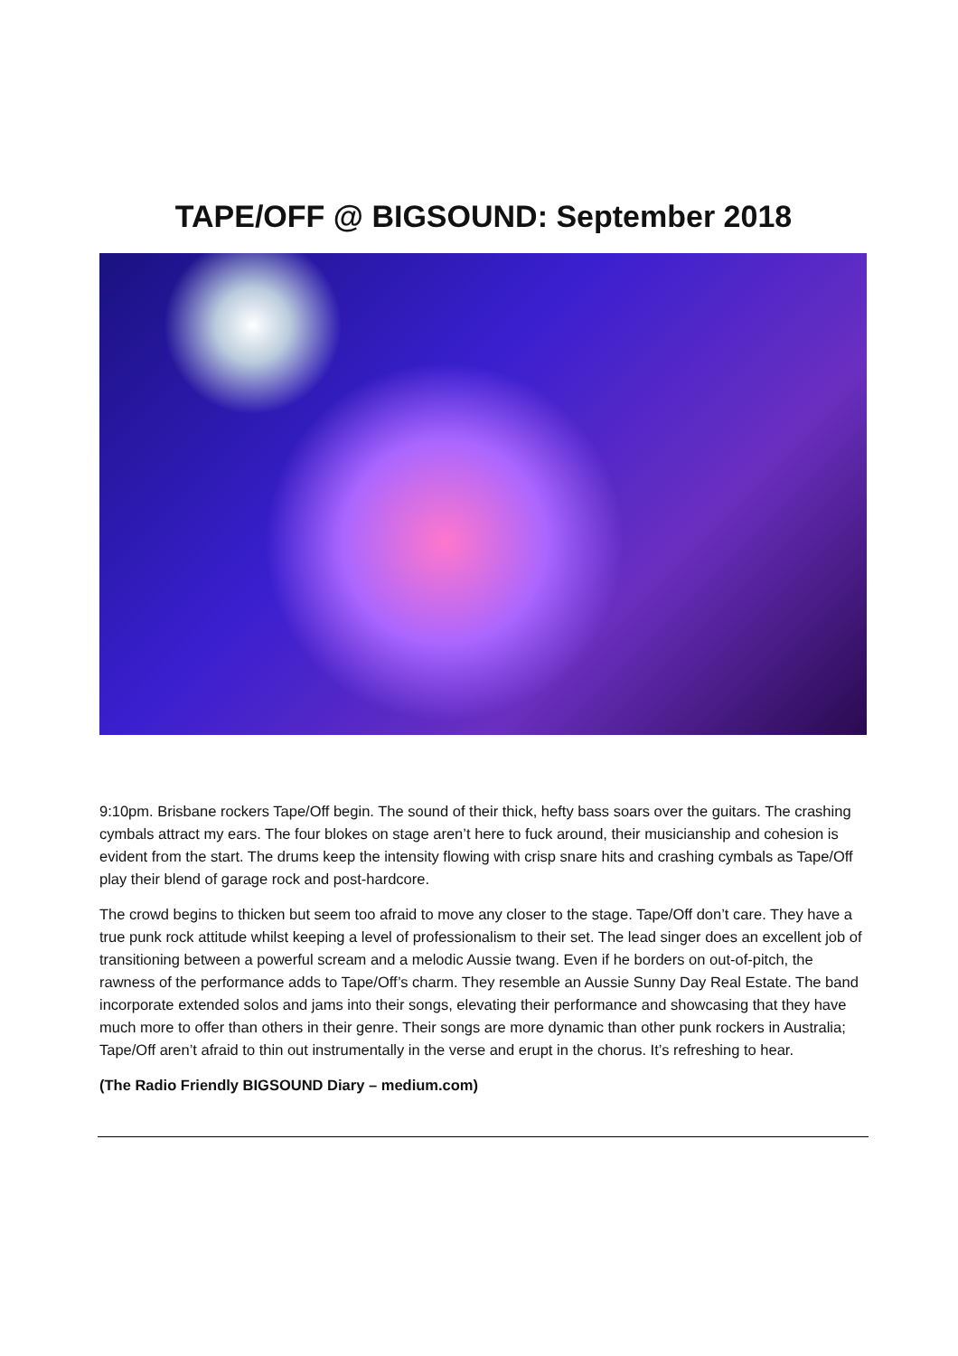TAPE/OFF @ BIGSOUND: September 2018
9:10pm. Brisbane rockers Tape/Off begin. The sound of their thick, hefty bass soars over the guitars. The crashing cymbals attract my ears. The four blokes on stage aren’t here to fuck around, their musicianship and cohesion is evident from the start. The drums keep the intensity flowing with crisp snare hits and crashing cymbals as Tape/Off play their blend of garage rock and post-hardcore.
The crowd begins to thicken but seem too afraid to move any closer to the stage. Tape/Off don’t care. They have a true punk rock attitude whilst keeping a level of professionalism to their set. The lead singer does an excellent job of transitioning between a powerful scream and a melodic Aussie twang. Even if he borders on out-of-pitch, the rawness of the performance adds to Tape/Off’s charm. They resemble an Aussie Sunny Day Real Estate. The band incorporate extended solos and jams into their songs, elevating their performance and showcasing that they have much more to offer than others in their genre. Their songs are more dynamic than other punk rockers in Australia; Tape/Off aren’t afraid to thin out instrumentally in the verse and erupt in the chorus. It’s refreshing to hear.
(The Radio Friendly BIGSOUND Diary – medium.com)